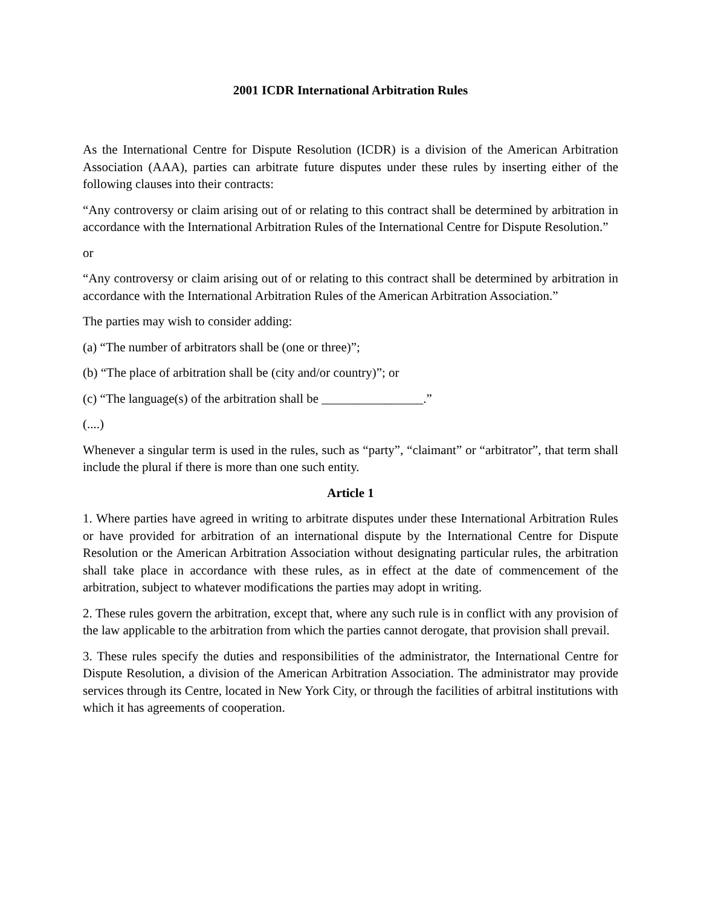2001 ICDR International Arbitration Rules
As the International Centre for Dispute Resolution (ICDR) is a division of the American Arbitration Association (AAA), parties can arbitrate future disputes under these rules by inserting either of the following clauses into their contracts:
“Any controversy or claim arising out of or relating to this contract shall be determined by arbitration in accordance with the International Arbitration Rules of the International Centre for Dispute Resolution.”
or
“Any controversy or claim arising out of or relating to this contract shall be determined by arbitration in accordance with the International Arbitration Rules of the American Arbitration Association.”
The parties may wish to consider adding:
(a) “The number of arbitrators shall be (one or three)”;
(b) “The place of arbitration shall be (city and/or country)”; or
(c) “The language(s) of the arbitration shall be ________________.”
(....)
Whenever a singular term is used in the rules, such as “party”, “claimant” or “arbitrator”, that term shall include the plural if there is more than one such entity.
Article 1
1. Where parties have agreed in writing to arbitrate disputes under these International Arbitration Rules or have provided for arbitration of an international dispute by the International Centre for Dispute Resolution or the American Arbitration Association without designating particular rules, the arbitration shall take place in accordance with these rules, as in effect at the date of commencement of the arbitration, subject to whatever modifications the parties may adopt in writing.
2. These rules govern the arbitration, except that, where any such rule is in conflict with any provision of the law applicable to the arbitration from which the parties cannot derogate, that provision shall prevail.
3. These rules specify the duties and responsibilities of the administrator, the International Centre for Dispute Resolution, a division of the American Arbitration Association. The administrator may provide services through its Centre, located in New York City, or through the facilities of arbitral institutions with which it has agreements of cooperation.